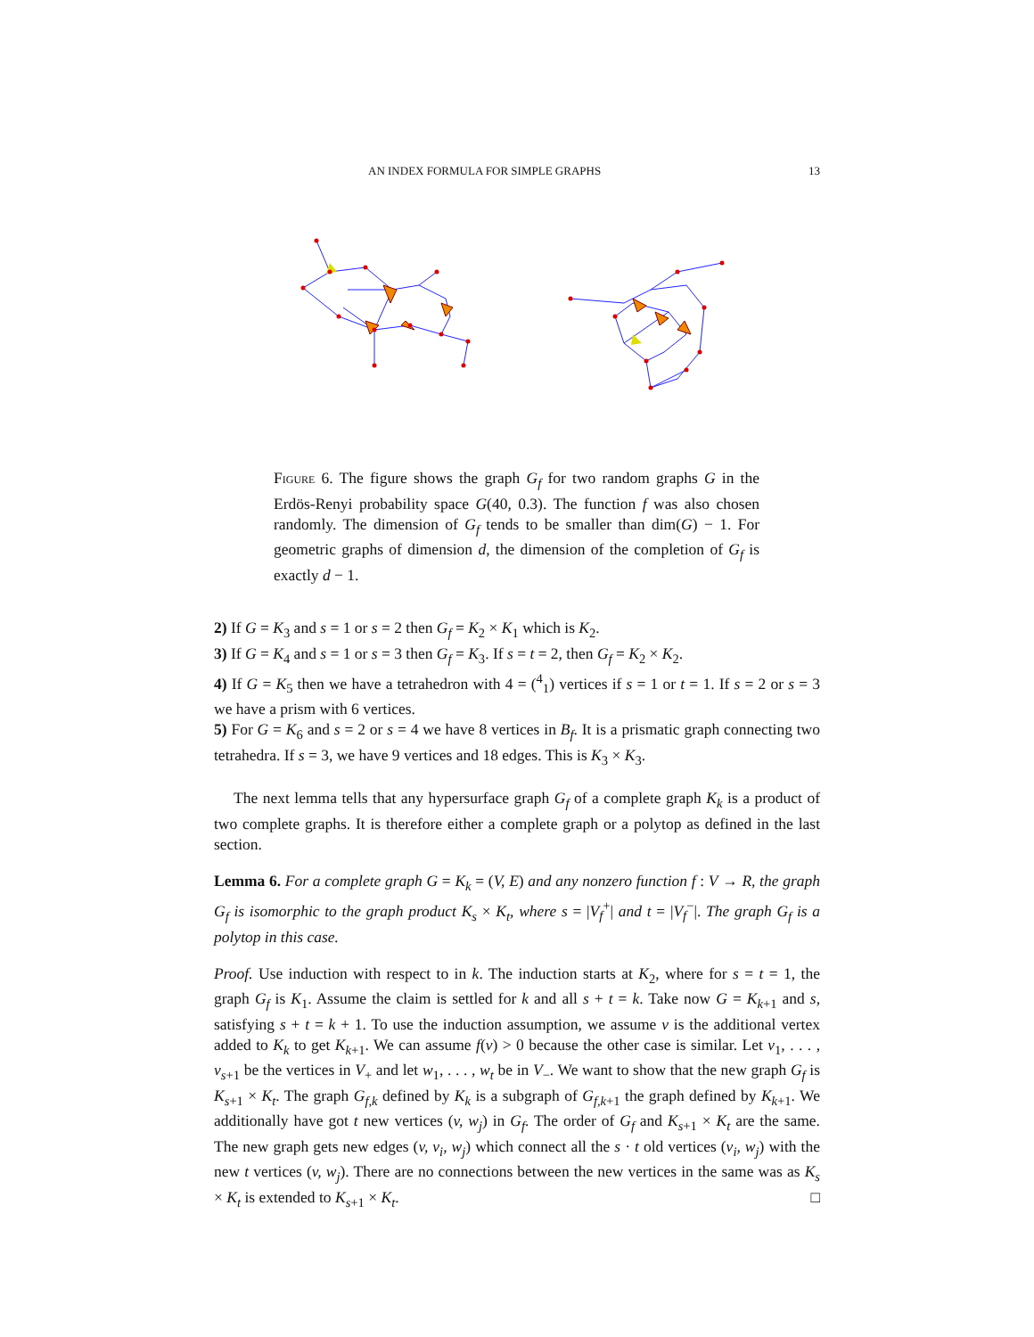AN INDEX FORMULA FOR SIMPLE GRAPHS 13
Figure 6. The figure shows the graph G<sub>f</sub> for two random graphs G in the Erdös-Renyi probability space G(40, 0.3). The function f was also chosen randomly. The dimension of G<sub>f</sub> tends to be smaller than dim(G) − 1. For geometric graphs of dimension d, the dimension of the completion of G<sub>f</sub> is exactly d − 1.
2) If G = K<sub>3</sub> and s = 1 or s = 2 then G<sub>f</sub> = K<sub>2</sub> × K<sub>1</sub> which is K<sub>2</sub>.
3) If G = K<sub>4</sub> and s = 1 or s = 3 then G<sub>f</sub> = K<sub>3</sub>. If s = t = 2, then G<sub>f</sub> = K<sub>2</sub> × K<sub>2</sub>.
4) If G = K<sub>5</sub> then we have a tetrahedron with 4 = (<sup>4</sup><sub>1</sub>) vertices if s = 1 or t = 1. If s = 2 or s = 3 we have a prism with 6 vertices.
5) For G = K<sub>6</sub> and s = 2 or s = 4 we have 8 vertices in B<sub>f</sub>. It is a prismatic graph connecting two tetrahedra. If s = 3, we have 9 vertices and 18 edges. This is K<sub>3</sub> × K<sub>3</sub>.
The next lemma tells that any hypersurface graph G<sub>f</sub> of a complete graph K<sub>k</sub> is a product of two complete graphs. It is therefore either a complete graph or a polytop as defined in the last section.
Lemma 6. For a complete graph G = K<sub>k</sub> = (V, E) and any nonzero function f : V → R, the graph G<sub>f</sub> is isomorphic to the graph product K<sub>s</sub> × K<sub>t</sub>, where s = |V<sub>f</sub><sup>+</sup>| and t = |V<sub>f</sub><sup>−</sup>|. The graph G<sub>f</sub> is a polytop in this case.
Proof. Use induction with respect to in k. The induction starts at K<sub>2</sub>, where for s = t = 1, the graph G<sub>f</sub> is K<sub>1</sub>. Assume the claim is settled for k and all s + t = k. Take now G = K<sub>k+1</sub> and s, satisfying s + t = k + 1. To use the induction assumption, we assume v is the additional vertex added to K<sub>k</sub> to get K<sub>k+1</sub>. We can assume f(v) > 0 because the other case is similar. Let v<sub>1</sub>, . . . , v<sub>s+1</sub> be the vertices in V<sub>+</sub> and let w<sub>1</sub>, . . . , w<sub>t</sub> be in V<sub>−</sub>. We want to show that the new graph G<sub>f</sub> is K<sub>s+1</sub> × K<sub>t</sub>. The graph G<sub>f,k</sub> defined by K<sub>k</sub> is a subgraph of G<sub>f,k+1</sub> the graph defined by K<sub>k+1</sub>. We additionally have got t new vertices (v, w<sub>j</sub>) in G<sub>f</sub>. The order of G<sub>f</sub> and K<sub>s+1</sub> × K<sub>t</sub> are the same. The new graph gets new edges (v, v<sub>i</sub>, w<sub>j</sub>) which connect all the s · t old vertices (v<sub>i</sub>, w<sub>j</sub>) with the new t vertices (v, w<sub>j</sub>). There are no connections between the new vertices in the same was as K<sub>s</sub> × K<sub>t</sub> is extended to K<sub>s+1</sub> × K<sub>t</sub>. □